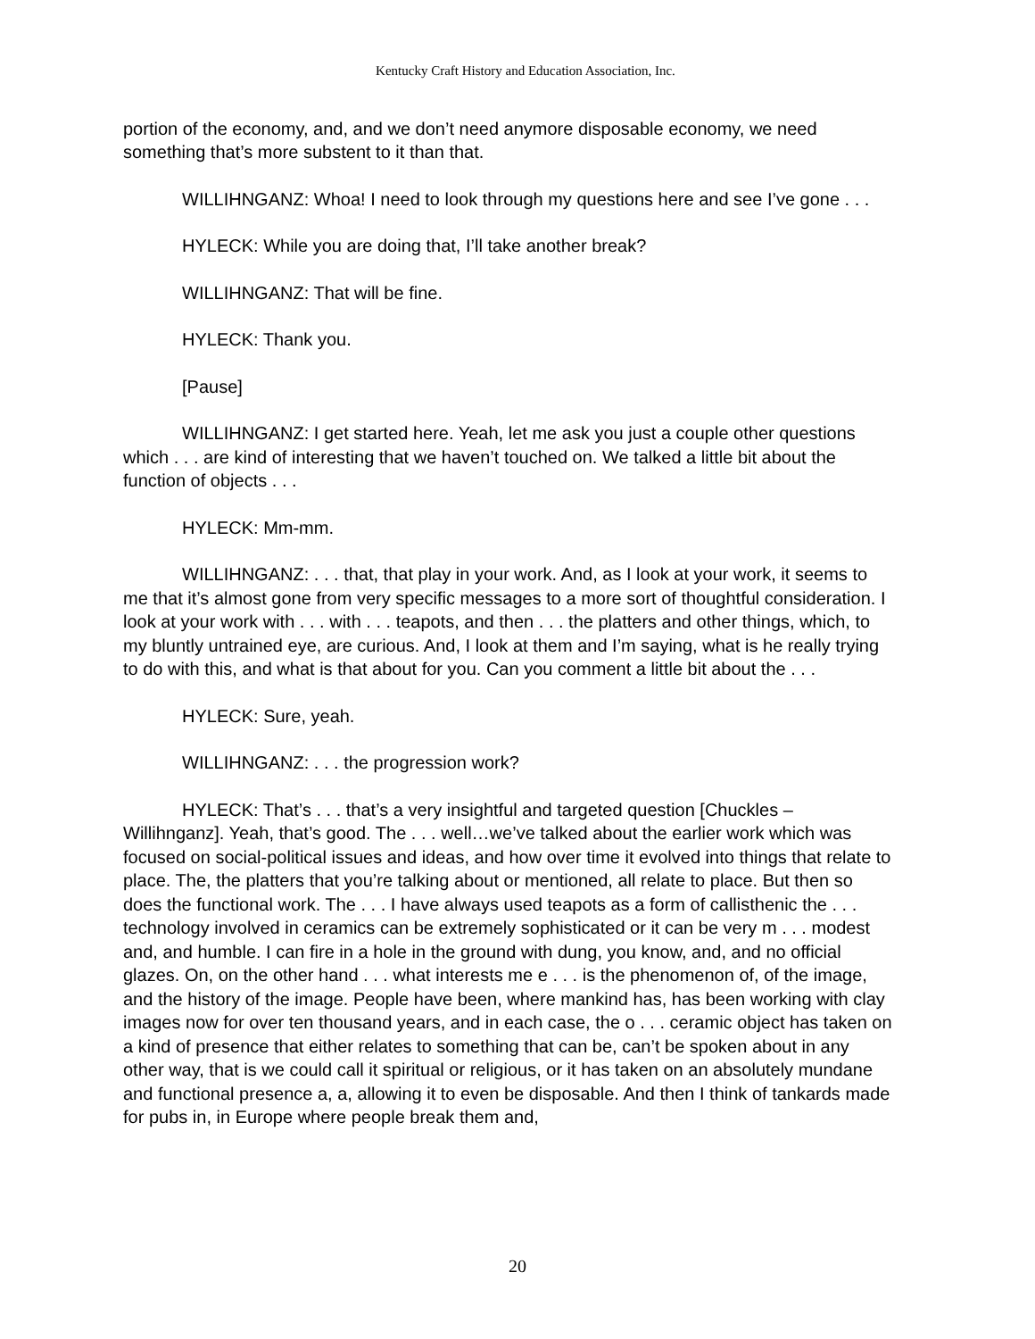Kentucky Craft History and Education Association, Inc.
portion of the economy, and, and we don’t need anymore disposable economy, we need something that’s more substent to it than that.
WILLIHNGANZ: Whoa! I need to look through my questions here and see I’ve gone . . .
HYLECK: While you are doing that, I’ll take another break?
WILLIHNGANZ: That will be fine.
HYLECK: Thank you.
[Pause]
WILLIHNGANZ: I get started here. Yeah, let me ask you just a couple other questions which . . . are kind of interesting that we haven’t touched on. We talked a little bit about the function of objects . . .
HYLECK: Mm-mm.
WILLIHNGANZ: . . . that, that play in your work. And, as I look at your work, it seems to me that it’s almost gone from very specific messages to a more sort of thoughtful consideration. I look at your work with . . . with . . . teapots, and then . . . the platters and other things, which, to my bluntly untrained eye, are curious. And, I look at them and I’m saying, what is he really trying to do with this, and what is that about for you. Can you comment a little bit about the . . .
HYLECK: Sure, yeah.
WILLIHNGANZ: . . . the progression work?
HYLECK: That’s . . . that’s a very insightful and targeted question [Chuckles – Willihnganz]. Yeah, that’s good. The . . . well…we’ve talked about the earlier work which was focused on social-political issues and ideas, and how over time it evolved into things that relate to place. The, the platters that you’re talking about or mentioned, all relate to place. But then so does the functional work. The . . . I have always used teapots as a form of callisthenic the . . . technology involved in ceramics can be extremely sophisticated or it can be very m . . . modest and, and humble. I can fire in a hole in the ground with dung, you know, and, and no official glazes. On, on the other hand . . . what interests me e . . . is the phenomenon of, of the image, and the history of the image. People have been, where mankind has, has been working with clay images now for over ten thousand years, and in each case, the o . . . ceramic object has taken on a kind of presence that either relates to something that can be, can’t be spoken about in any other way, that is we could call it spiritual or religious, or it has taken on an absolutely mundane and functional presence a, a, allowing it to even be disposable. And then I think of tankards made for pubs in, in Europe where people break them and,
20